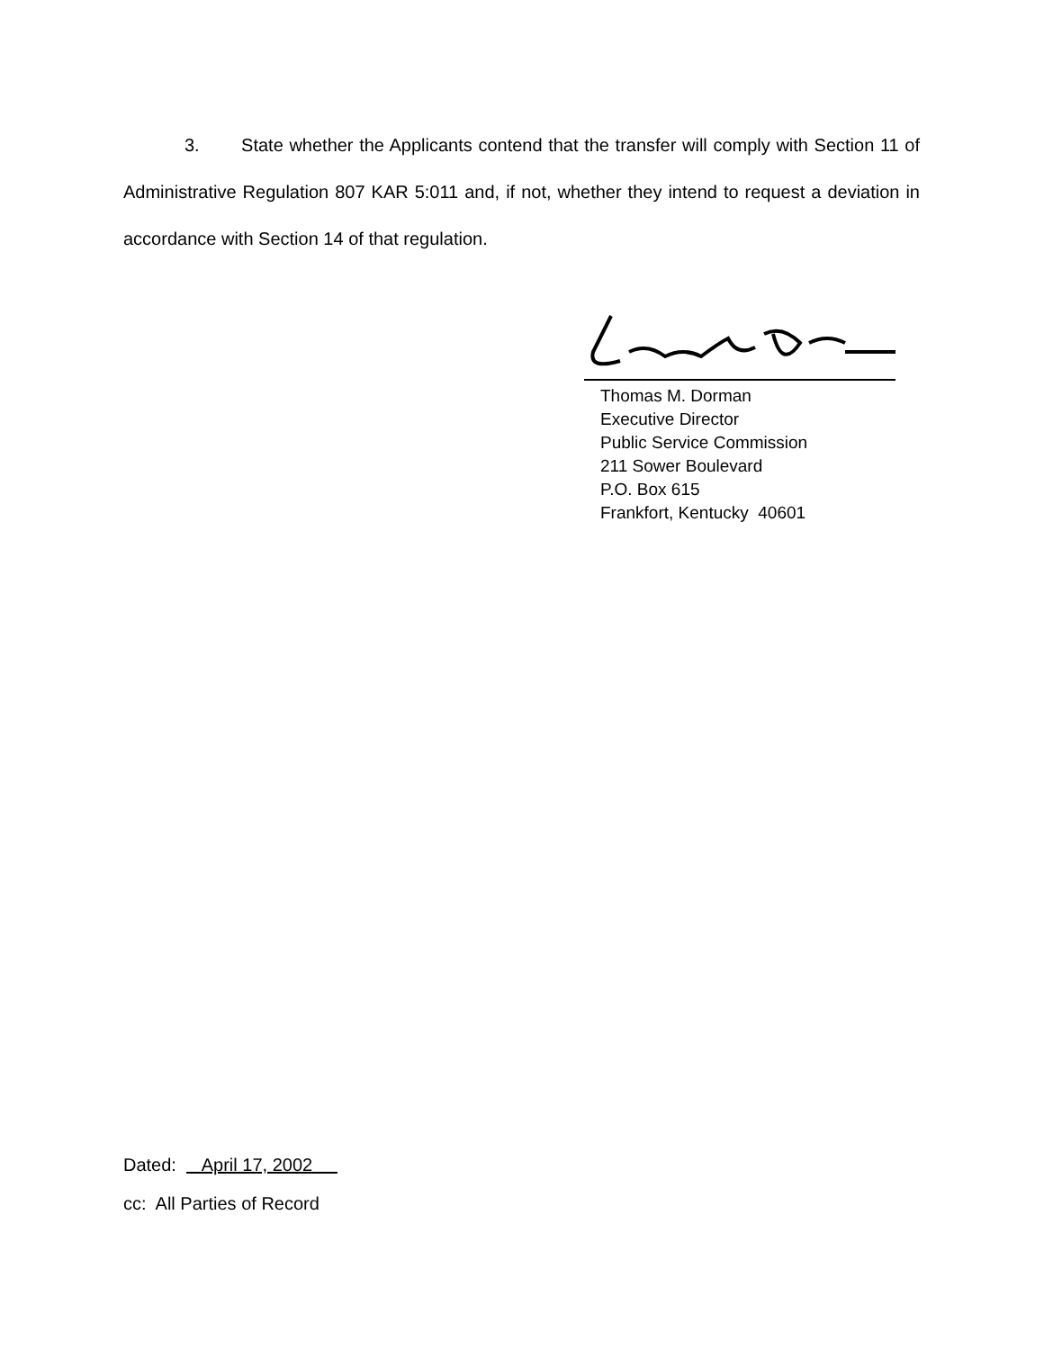3. State whether the Applicants contend that the transfer will comply with Section 11 of Administrative Regulation 807 KAR 5:011 and, if not, whether they intend to request a deviation in accordance with Section 14 of that regulation.
Thomas M. Dorman
Executive Director
Public Service Commission
211 Sower Boulevard
P.O. Box 615
Frankfort, Kentucky 40601
Dated: April 17, 2002
cc: All Parties of Record